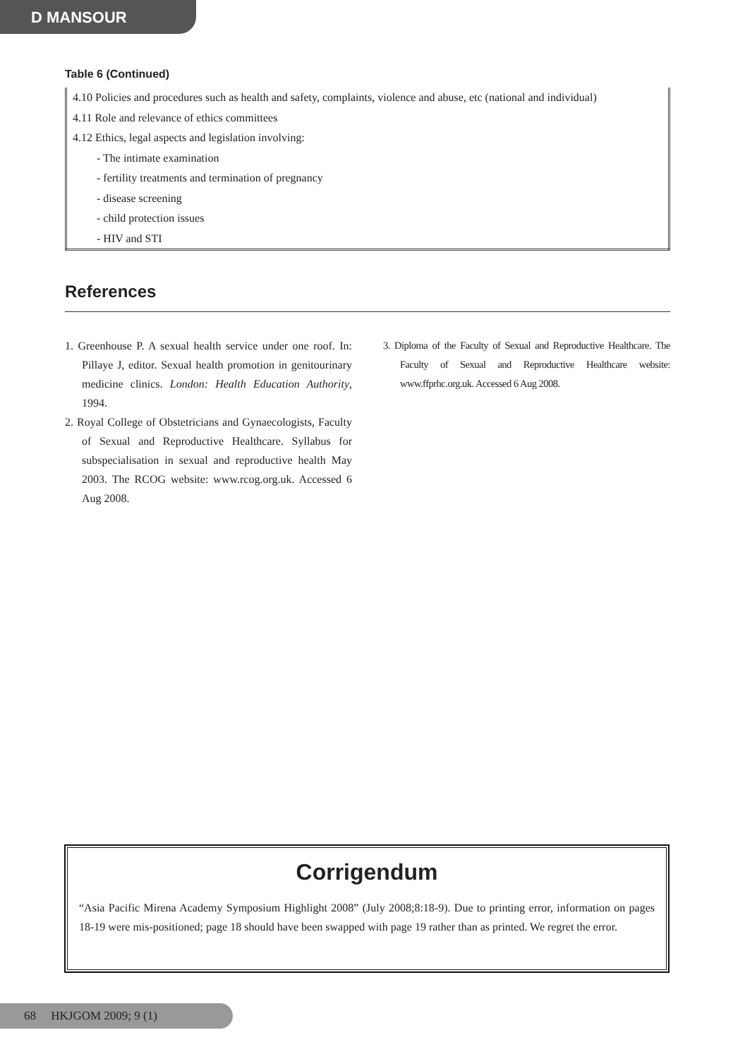D MANSOUR
Table 6 (Continued)
| 4.10 Policies and procedures such as health and safety, complaints, violence and abuse, etc (national and individual) |
| 4.11 Role and relevance of ethics committees |
| 4.12 Ethics, legal aspects and legislation involving: |
| - The intimate examination |
| - fertility treatments and termination of pregnancy |
| - disease screening |
| - child protection issues |
| - HIV and STI |
References
1. Greenhouse P. A sexual health service under one roof. In: Pillaye J, editor. Sexual health promotion in genitourinary medicine clinics. London: Health Education Authority, 1994.
2. Royal College of Obstetricians and Gynaecologists, Faculty of Sexual and Reproductive Healthcare. Syllabus for subspecialisation in sexual and reproductive health May 2003. The RCOG website: www.rcog.org.uk. Accessed 6 Aug 2008.
3. Diploma of the Faculty of Sexual and Reproductive Healthcare. The Faculty of Sexual and Reproductive Healthcare website: www.ffprhc.org.uk. Accessed 6 Aug 2008.
Corrigendum
“Asia Pacific Mirena Academy Symposium Highlight 2008” (July 2008;8:18-9). Due to printing error, information on pages 18-19 were mis-positioned; page 18 should have been swapped with page 19 rather than as printed. We regret the error.
68 HKJGOM 2009; 9 (1)